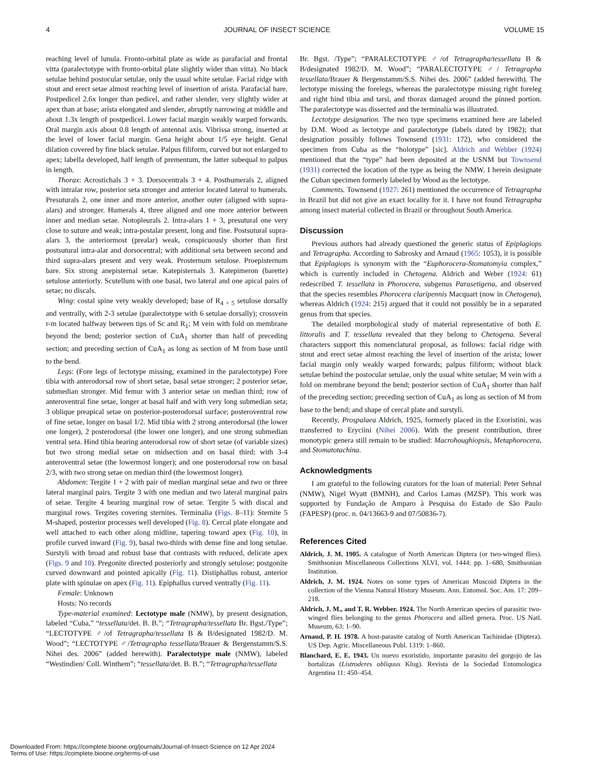4 JOURNAL OF INSECT SCIENCE VOLUME 15
reaching level of lunula. Fronto-orbital plate as wide as parafacial and frontal vitta (paralectotype with fronto-orbital plate slightly wider than vitta). No black setulae behind postocular setulae, only the usual white setulae. Facial ridge with stout and erect setae almost reaching level of insertion of arista. Parafacial bare. Postpedicel 2.6x longer than pedicel, and rather slender, very slightly wider at apex than at base; arista elongated and slender, abruptly narrowing at middle and about 1.3x length of postpedicel. Lower facial margin weakly warped forwards. Oral margin axis about 0.8 length of antennal axis. Vibrissa strong, inserted at the level of lower facial margin. Gena height about 1/5 eye height. Genal dilation covered by fine black setulae. Palpus filiform, curved but not enlarged to apex; labella developed, half length of prementum, the latter subequal to palpus in length.
Thorax: Acrostichals 3 + 3. Dorsocentrals 3 + 4. Posthumerals 2, aligned with intralar row, posterior seta stronger and anterior located lateral to humerals. Presuturals 2, one inner and more anterior, another outer (aligned with supra-alars) and stronger. Humerals 4, three aligned and one more anterior between inner and median setae. Notopleurals 2. Intra-alars 1 + 3, presutural one very close to suture and weak; intra-postalar present, long and fine. Postsutural supra-alars 3, the anteriormost (prealar) weak, conspicuously shorter than first postsutural intra-alar and dorsocentral; with additional seta between second and third supra-alars present and very weak. Prosternum setulose. Proepisternum bare. Six strong anepisternal setae. Katepisternals 3. Katepimeron (barette) setulose anteriorly. Scutellum with one basal, two lateral and one apical pairs of setae; no discals.
Wing: costal spine very weakly developed; base of R<sub>4 + 5</sub> setulose dorsally and ventrally, with 2-3 setulae (paralectotype with 6 setulae dorsally); crossvein r-m located halfway between tips of Sc and R<sub>1</sub>; M vein with fold on membrane beyond the bend; posterior section of CuA<sub>1</sub> shorter than half of preceding section; and preceding section of CuA<sub>1</sub> as long as section of M from base until to the bend.
Legs: (Fore legs of lectotype missing, examined in the paralectotype) Fore tibia with anterodorsal row of short setae, basal setae stronger; 2 posterior setae, submedian stronger. Mid femur with 3 anterior setae on median third; row of anteroventral fine setae, longer at basal half and with very long submedian seta; 3 oblique preapical setae on posterior-posterodorsal surface; posteroventral row of fine setae, longer on basal 1/2. Mid tibia with 2 strong anterodorsal (the lower one longer), 2 posterodorsal (the lower one longer), and one strong submedian ventral seta. Hind tibia bearing anterodorsal row of short setae (of variable sizes) but two strong medial setae on midsection and on basal third; with 3-4 anteroventral setae (the lowermost longer); and one posterodorsal row on basal 2/3, with two strong setae on median third (the lowermost longer).
Abdomen: Tergite 1 + 2 with pair of median marginal setae and two or three lateral marginal pairs. Tergite 3 with one median and two lateral marginal pairs of setae. Tergite 4 bearing marginal row of setae. Tergite 5 with discal and marginal rows. Tergites covering sternites. Terminalia (Figs. 8–11): Sternite 5 M-shaped, posterior processes well developed (Fig. 8). Cercal plate elongate and well attached to each other along midline, tapering toward apex (Fig. 10), in profile curved inward (Fig. 9), basal two-thirds with dense fine and long setulae. Surstyli with broad and robust base that contrasts with reduced, delicate apex (Figs. 9 and 10). Pregonite directed posteriorly and strongly setulose; postgonite curved downward and pointed apically (Fig. 11). Distiphallus robust, anterior plate with spinulae on apex (Fig. 11). Epiphallus curved ventrally (Fig. 11).
Female: Unknown
Hosts: No records
Type-material examined: Lectotype male (NMW), by present designation, labeled “Cuba,” “tessellata/det. B. B.”; “Tetragrapha/tessellata Br. Bgst./Type”; “LECTOTYPE ♂/of Tetragrapha/tessellata B & B/designated 1982/D. M. Wood”; “LECTOTYPE ♂/Tetragrapha tessellata/Brauer & Bergenstamm/S.S. Nihei des. 2006” (added herewith). Paralectotype male (NMW), labeled “Westindien/ Coll. Winthem”; “tessellata/det. B. B.”; “Tetragrapha/tessellata
Br. Bgst. /Type”; “PARALECTOTYPE ♂/of Tetragrapha/tessellata B & B/designated 1982/D. M. Wood”; “PARALECTOTYPE ♂/ Tetragrapha tessellata/Brauer & Bergenstamm/S.S. Nihei des. 2006” (added herewith). The lectotype missing the forelegs, whereas the paralectotype missing right foreleg and right hind tibia and tarsi, and thorax damaged around the pinned portion. The paralectotype was dissected and the terminalia was illustrated.
Lectotype designation. The two type specimens examined here are labeled by D.M. Wood as lectotype and paralectotype (labels dated by 1982); that designation possibly follows Townsend (1931: 172), who considered the specimen from Cuba as the “holotype” [sic]. Aldrich and Webber (1924) mentioned that the “type” had been deposited at the USNM but Townsend (1931) corrected the location of the type as being the NMW. I herein designate the Cuban specimen formerly labeled by Wood as the lectotype.
Comments. Townsend (1927: 261) mentioned the occurrence of Tetragrapha in Brazil but did not give an exact locality for it. I have not found Tetragrapha among insect material collected in Brazil or throughout South America.
Discussion
Previous authors had already questioned the generic status of Epiplagiops and Tetragrapha. According to Sabrosky and Arnaud (1965: 1053), it is possible that Epiplagiops is synonym with the “Euphorocera-Stomatomyia complex,” which is currently included in Chetogena. Aldrich and Weber (1924: 61) redescribed T. tessellata in Phorocera, subgenus Parasetigena, and observed that the species resembles Phorocera claripennis Macquart (now in Chetogena), whereas Aldrich (1924: 215) argued that it could not possibly be in a separated genus from that species.
The detailed morphological study of material representative of both E. littoralis and T. tessellata revealed that they belong to Chetogena. Several characters support this nomenclatural proposal, as follows: facial ridge with stout and erect setae almost reaching the level of insertion of the arista; lower facial margin only weakly warped forwards; palpus filiform; without black setulae behind the postocular setulae, only the usual white setulae; M vein with a fold on membrane beyond the bend; posterior section of CuA<sub>1</sub> shorter than half of the preceding section; preceding section of CuA<sub>1</sub> as long as section of M from base to the bend; and shape of cercal plate and surstyli.
Recently, Prospalaea Aldrich, 1925, formerly placed in the Exoristini, was transferred to Eryciini (Nihei 2006). With the present contribution, three monotypic genera still remain to be studied: Macrohoughiopsis, Metaphorocera, and Stomatotachina.
Acknowledgments
I am grateful to the following curators for the loan of material: Peter Sehnal (NMW), Nigel Wyatt (BMNH), and Carlos Lamas (MZSP). This work was supported by Fundação de Amparo à Pesquisa do Estado de São Paulo (FAPESP) (proc. n. 04/13663-9 and 07/50836-7).
References Cited
Aldrich, J. M. 1905. A catalogue of North American Diptera (or two-winged flies). Smithsonian Miscellaneous Collections XLVI, vol. 1444: pp. 1–680, Smithsonian Institution.
Aldrich, J. M. 1924. Notes on some types of American Muscoid Diptera in the collection of the Vienna Natural History Museum. Ann. Entomol. Soc. Am. 17: 209–218.
Aldrich, J. M., and T. R. Webber. 1924. The North American species of parasitic two-winged flies belonging to the genus Phorocera and allied genera. Proc. US Natl. Museum, 63: 1–90.
Arnaud, P. H. 1978. A host-parasite catalog of North American Tachinidae (Diptera). US Dep. Agric. Miscellaneous Publ. 1319: 1–860.
Blanchard, E. E. 1943. Un nuevo exoristido, importante parasito del gorgojo de las hortalizas (Listroderes obliquus Klug). Revista de la Sociedad Entomologica Argentina 11: 450–454.
Downloaded From: https://complete.bioone.org/journals/Journal-of-Insect-Science on 12 Apr 2024
Terms of Use: https://complete.bioone.org/terms-of-use